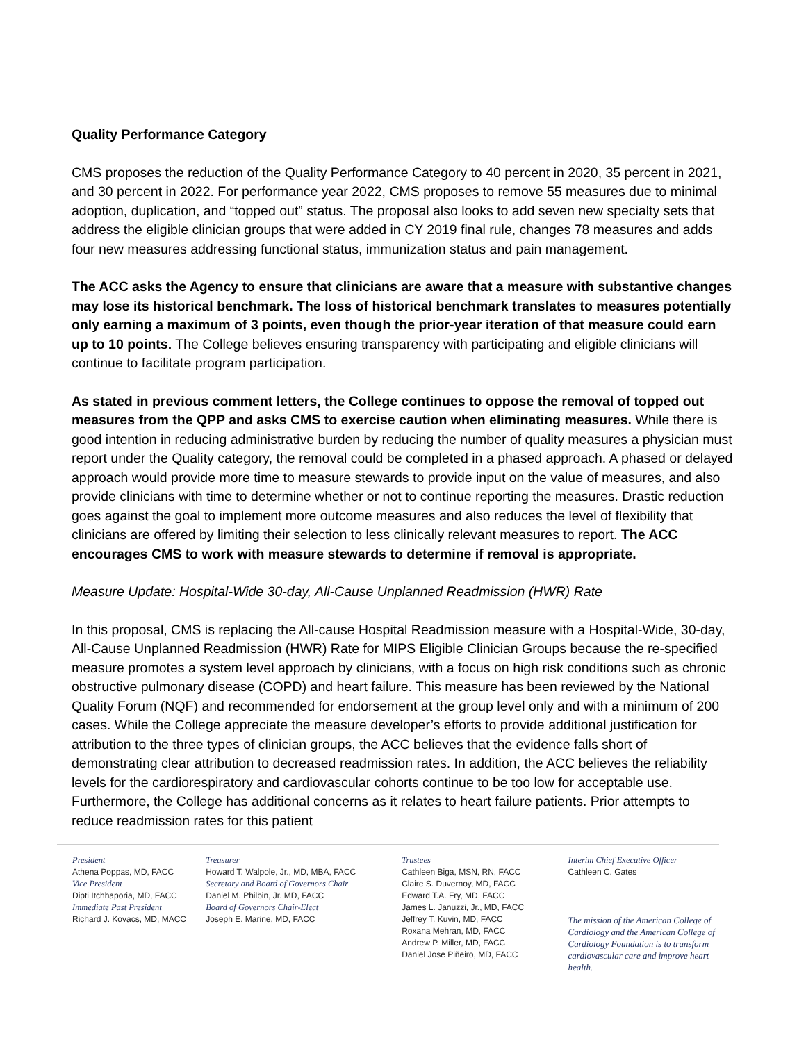Quality Performance Category
CMS proposes the reduction of the Quality Performance Category to 40 percent in 2020, 35 percent in 2021, and 30 percent in 2022. For performance year 2022, CMS proposes to remove 55 measures due to minimal adoption, duplication, and “topped out” status. The proposal also looks to add seven new specialty sets that address the eligible clinician groups that were added in CY 2019 final rule, changes 78 measures and adds four new measures addressing functional status, immunization status and pain management.
The ACC asks the Agency to ensure that clinicians are aware that a measure with substantive changes may lose its historical benchmark. The loss of historical benchmark translates to measures potentially only earning a maximum of 3 points, even though the prior-year iteration of that measure could earn up to 10 points. The College believes ensuring transparency with participating and eligible clinicians will continue to facilitate program participation.
As stated in previous comment letters, the College continues to oppose the removal of topped out measures from the QPP and asks CMS to exercise caution when eliminating measures. While there is good intention in reducing administrative burden by reducing the number of quality measures a physician must report under the Quality category, the removal could be completed in a phased approach. A phased or delayed approach would provide more time to measure stewards to provide input on the value of measures, and also provide clinicians with time to determine whether or not to continue reporting the measures. Drastic reduction goes against the goal to implement more outcome measures and also reduces the level of flexibility that clinicians are offered by limiting their selection to less clinically relevant measures to report. The ACC encourages CMS to work with measure stewards to determine if removal is appropriate.
Measure Update: Hospital-Wide 30-day, All-Cause Unplanned Readmission (HWR) Rate
In this proposal, CMS is replacing the All-cause Hospital Readmission measure with a Hospital-Wide, 30-day, All-Cause Unplanned Readmission (HWR) Rate for MIPS Eligible Clinician Groups because the re-specified measure promotes a system level approach by clinicians, with a focus on high risk conditions such as chronic obstructive pulmonary disease (COPD) and heart failure. This measure has been reviewed by the National Quality Forum (NQF) and recommended for endorsement at the group level only and with a minimum of 200 cases. While the College appreciate the measure developer’s efforts to provide additional justification for attribution to the three types of clinician groups, the ACC believes that the evidence falls short of demonstrating clear attribution to decreased readmission rates. In addition, the ACC believes the reliability levels for the cardiorespiratory and cardiovascular cohorts continue to be too low for acceptable use. Furthermore, the College has additional concerns as it relates to heart failure patients. Prior attempts to reduce readmission rates for this patient
President
Athena Poppas, MD, FACC
Vice President
Dipti Itchhaporia, MD, FACC
Immediate Past President
Richard J. Kovacs, MD, MACC
Treasurer
Howard T. Walpole, Jr., MD, MBA, FACC
Secretary and Board of Governors Chair
Daniel M. Philbin, Jr. MD, FACC
Board of Governors Chair-Elect
Joseph E. Marine, MD, FACC
Trustees
Cathleen Biga, MSN, RN, FACC
Claire S. Duvernoy, MD, FACC
Edward T.A. Fry, MD, FACC
James L. Januzzi, Jr., MD, FACC
Jeffrey T. Kuvin, MD, FACC
Roxana Mehran, MD, FACC
Andrew P. Miller, MD, FACC
Daniel Jose Piñeiro, MD, FACC
Interim Chief Executive Officer
Cathleen C. Gates
The mission of the American College of Cardiology and the American College of Cardiology Foundation is to transform cardiovascular care and improve heart health.